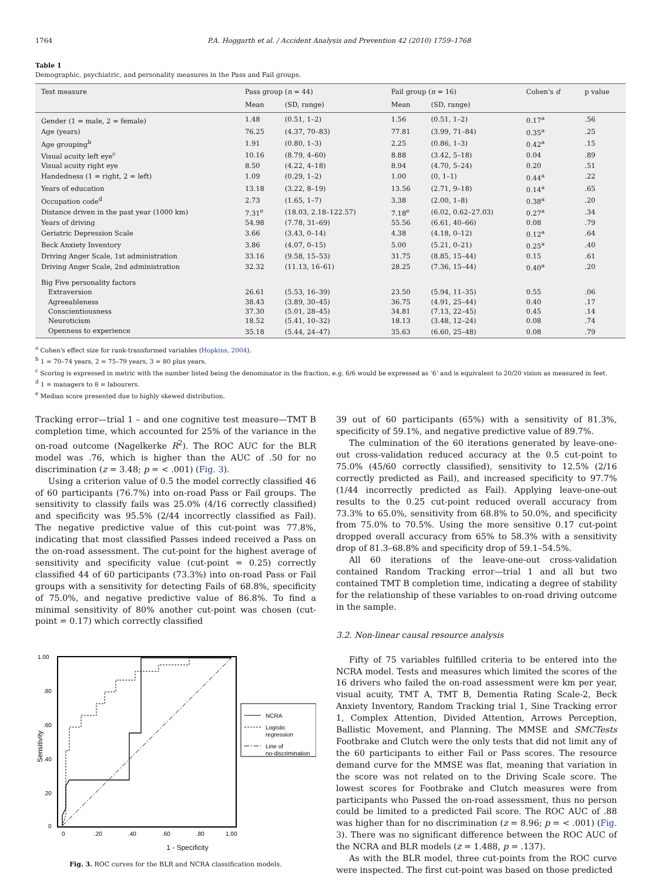1764 P.A. Hoggarth et al. / Accident Analysis and Prevention 42 (2010) 1759–1768
Table 1
Demographic, psychiatric, and personality measures in the Pass and Fail groups.
| Test measure | Pass group ( n = 44) | | Fail group ( n = 16) | | Cohen's d | p value |
| --- | --- | --- | --- | --- | --- | --- |
| | Mean | (SD, range) | Mean | (SD, range) | | |
| Gender (1 = male, 2 = female) | 1.48 | (0.51, 1–2) | 1.56 | (0.51, 1–2) | 0.17<sup>a</sup> | .56 |
| Age (years) | 76.25 | (4.37, 70–83) | 77.81 | (3.99, 71–84) | 0.35<sup>a</sup> | .25 |
| Age grouping<sup>b</sup> | 1.91 | (0.80, 1–3) | 2.25 | (0.86, 1–3) | 0.42<sup>a</sup> | .15 |
| Visual acuity left eye<sup>c</sup> | 10.16 | (8.79, 4–60) | 8.88 | (3.42, 5–18) | 0.04 | .89 |
| Visual acuity right eye | 8.50 | (4.22, 4–18) | 8.94 | (4.70, 5–24) | 0.20 | .51 |
| Handedness (1 = right, 2 = left) | 1.09 | (0.29, 1–2) | 1.00 | (0, 1–1) | 0.44<sup>a</sup> | .22 |
| Years of education | 13.18 | (3.22, 8–19) | 13.56 | (2.71, 9–18) | 0.14<sup>a</sup> | .65 |
| Occupation code<sup>d</sup> | 2.73 | (1.65, 1–7) | 3.38 | (2.00, 1–8) | 0.38<sup>a</sup> | .20 |
| Distance driven in the past year (1000 km) | 7.31<sup>e</sup> | (18.03, 2.18–122.57) | 7.18<sup>e</sup> | (6.02, 0.62–27.03) | 0.27<sup>a</sup> | .34 |
| Years of driving | 54.98 | (7.78, 31–69) | 55.56 | (6.61, 40–66) | 0.08 | .79 |
| Geriatric Depression Scale | 3.66 | (3.43, 0–14) | 4.38 | (4.18, 0–12) | 0.12<sup>a</sup> | .64 |
| Beck Anxiety Inventory | 3.86 | (4.07, 0–15) | 5.00 | (5.21, 0–21) | 0.25<sup>a</sup> | .40 |
| Driving Anger Scale, 1st administration | 33.16 | (9.58, 15–53) | 31.75 | (8.85, 15–44) | 0.15 | .61 |
| Driving Anger Scale, 2nd administration | 32.32 | (11.13, 16–61) | 28.25 | (7.36, 15–44) | 0.40<sup>a</sup> | .20 |
| Big Five personality factors | | | | | | |
| Extraversion | 26.61 | (5.53, 16–39) | 23.50 | (5.94, 11–35) | 0.55 | .06 |
| Agreeableness | 38.43 | (3.89, 30–45) | 36.75 | (4.91, 25–44) | 0.40 | .17 |
| Conscientiousness | 37.30 | (5.01, 28–45) | 34.81 | (7.13, 22–45) | 0.45 | .14 |
| Neuroticism | 18.52 | (5.41, 10–32) | 18.13 | (3.48, 12–24) | 0.08 | .74 |
| Openness to experience | 35.18 | (5.44, 24–47) | 35.63 | (6.60, 25–48) | 0.08 | .79 |
<sup>a</sup> Cohen's effect size for rank-transformed variables (Hopkins, 2004).
<sup>b</sup> 1 = 70–74 years, 2 = 75–79 years, 3 = 80 plus years.
<sup>c</sup> Scoring is expressed in metric with the number listed being the denominator in the fraction, e.g. 6/6 would be expressed as ‘6’ and is equivalent to 20/20 vision as measured in feet.
<sup>d</sup> 1 = managers to 8 = labourers.
<sup>e</sup> Median score presented due to highly skewed distribution.
Tracking error—trial 1 – and one cognitive test measure—TMT B completion time, which accounted for 25% of the variance in the on-road outcome (Nagelkerke R<sup>2</sup>). The ROC AUC for the BLR model was .76, which is higher than the AUC of .50 for no discrimination (z = 3.48; p = < .001) (Fig. 3).
Using a criterion value of 0.5 the model correctly classified 46 of 60 participants (76.7%) into on-road Pass or Fail groups. The sensitivity to classify fails was 25.0% (4/16 correctly classified) and specificity was 95.5% (2/44 incorrectly classified as Fail). The negative predictive value of this cut-point was 77.8%, indicating that most classified Passes indeed received a Pass on the on-road assessment. The cut-point for the highest average of sensitivity and specificity value (cut-point = 0.25) correctly classified 44 of 60 participants (73.3%) into on-road Pass or Fail groups with a sensitivity for detecting Fails of 68.8%, specificity of 75.0%, and negative predictive value of 86.8%. To find a minimal sensitivity of 80% another cut-point was chosen (cut-point = 0.17) which correctly classified
1.00
.80
.60
.40
.20
0
0
.20
.40
.60
.80
1.00
Sensitivity
NCRA
Logistic
regression
Line of
no-discrimination
1 - Specificity
Fig. 3. ROC curves for the BLR and NCRA classification models.
39 out of 60 participants (65%) with a sensitivity of 81.3%, specificity of 59.1%, and negative predictive value of 89.7%.
The culmination of the 60 iterations generated by leave-one-out cross-validation reduced accuracy at the 0.5 cut-point to 75.0% (45/60 correctly classified), sensitivity to 12.5% (2/16 correctly predicted as Fail), and increased specificity to 97.7% (1/44 incorrectly predicted as Fail). Applying leave-one-out results to the 0.25 cut-point reduced overall accuracy from 73.3% to 65.0%, sensitivity from 68.8% to 50.0%, and specificity from 75.0% to 70.5%. Using the more sensitive 0.17 cut-point dropped overall accuracy from 65% to 58.3% with a sensitivity drop of 81.3–68.8% and specificity drop of 59.1–54.5%.
All 60 iterations of the leave-one-out cross-validation contained Random Tracking error—trial 1 and all but two contained TMT B completion time, indicating a degree of stability for the relationship of these variables to on-road driving outcome in the sample.
3.2. Non-linear causal resource analysis
Fifty of 75 variables fulfilled criteria to be entered into the NCRA model. Tests and measures which limited the scores of the 16 drivers who failed the on-road assessment were km per year, visual acuity, TMT A, TMT B, Dementia Rating Scale-2, Beck Anxiety Inventory, Random Tracking trial 1, Sine Tracking error 1, Complex Attention, Divided Attention, Arrows Perception, Ballistic Movement, and Planning. The MMSE and SMCTests Footbrake and Clutch were the only tests that did not limit any of the 60 participants to either Fail or Pass scores. The resource demand curve for the MMSE was flat, meaning that variation in the score was not related on to the Driving Scale score. The lowest scores for Footbrake and Clutch measures were from participants who Passed the on-road assessment, thus no person could be limited to a predicted Fail score. The ROC AUC of .88 was higher than for no discrimination (z = 8.96; p = < .001) (Fig. 3). There was no significant difference between the ROC AUC of the NCRA and BLR models (z = 1.488, p = .137).
As with the BLR model, three cut-points from the ROC curve were inspected. The first cut-point was based on those predicted